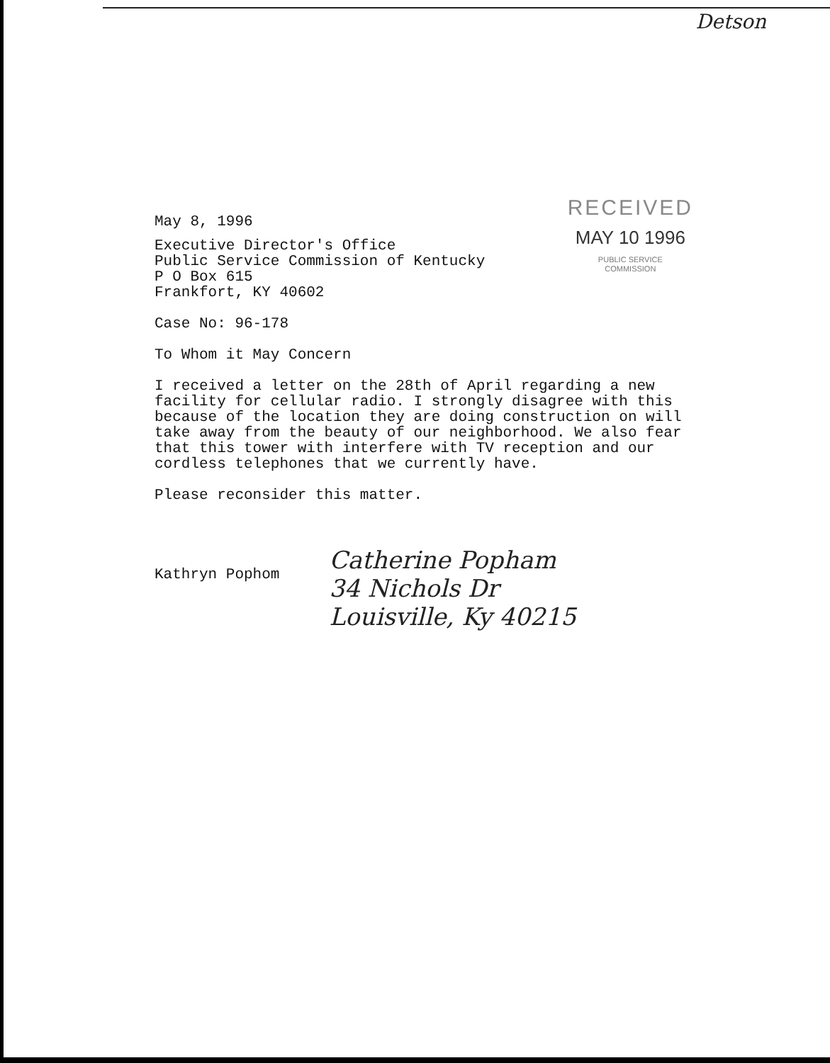Detson
May 8, 1996
RECEIVED
MAY 10 1996
PUBLIC SERVICE
COMMISSION
Executive Director's Office
Public Service Commission of Kentucky
P O Box 615
Frankfort, KY 40602
Case No: 96-178
To Whom it May Concern
I received a letter on the 28th of April regarding a new
facility for cellular radio. I strongly disagree with this
because of the location they are doing construction on will
take away from the beauty of our neighborhood. We also fear
that this tower with interfere with TV reception and our
cordless telephones that we currently have.
Please reconsider this matter.
Kathryn Pophom
Catherine Popham
34 Nichols Dr
Louisville, Ky 40215